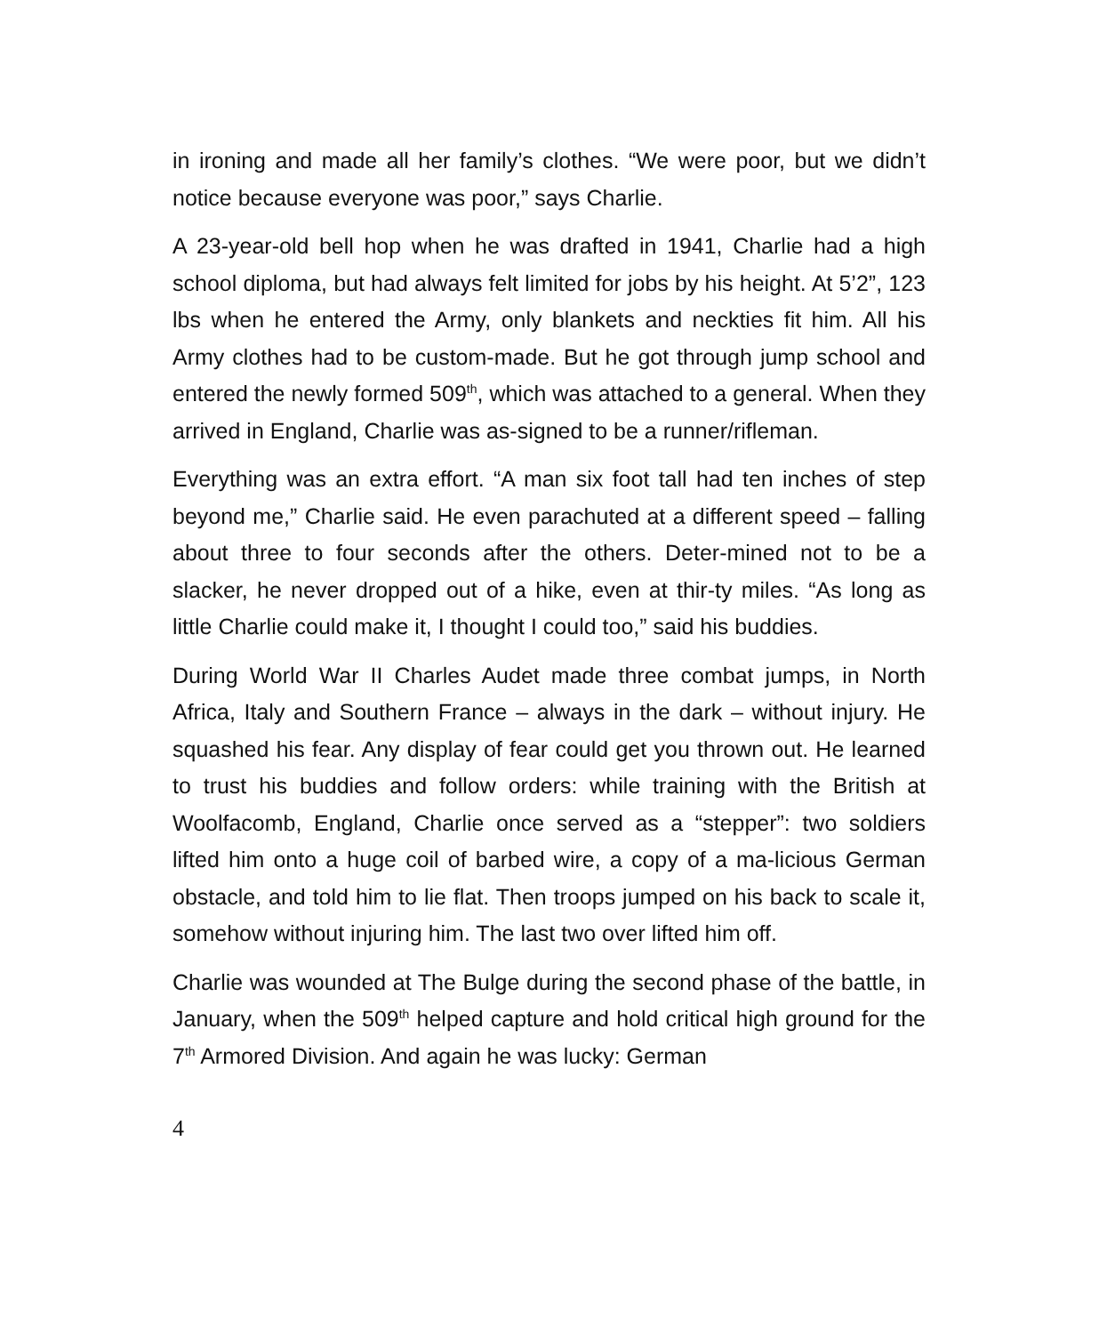in ironing and made all her family’s clothes. “We were poor, but we didn’t notice because everyone was poor,” says Charlie.
A 23-year-old bell hop when he was drafted in 1941, Charlie had a high school diploma, but had always felt limited for jobs by his height. At 5’2”, 123 lbs when he entered the Army, only blankets and neckties fit him. All his Army clothes had to be custom-made. But he got through jump school and entered the newly formed 509<sup>th</sup>, which was attached to a general. When they arrived in England, Charlie was as-signed to be a runner/rifleman.
Everything was an extra effort. “A man six foot tall had ten inches of step beyond me,” Charlie said. He even parachuted at a different speed – falling about three to four seconds after the others. Deter-mined not to be a slacker, he never dropped out of a hike, even at thir-ty miles. “As long as little Charlie could make it, I thought I could too,” said his buddies.
During World War II Charles Audet made three combat jumps, in North Africa, Italy and Southern France – always in the dark – without injury. He squashed his fear. Any display of fear could get you thrown out. He learned to trust his buddies and follow orders: while training with the British at Woolfacomb, England, Charlie once served as a “stepper”: two soldiers lifted him onto a huge coil of barbed wire, a copy of a ma-licious German obstacle, and told him to lie flat. Then troops jumped on his back to scale it, somehow without injuring him. The last two over lifted him off.
Charlie was wounded at The Bulge during the second phase of the battle, in January, when the 509<sup>th</sup> helped capture and hold critical high ground for the 7<sup>th</sup> Armored Division. And again he was lucky: German
4